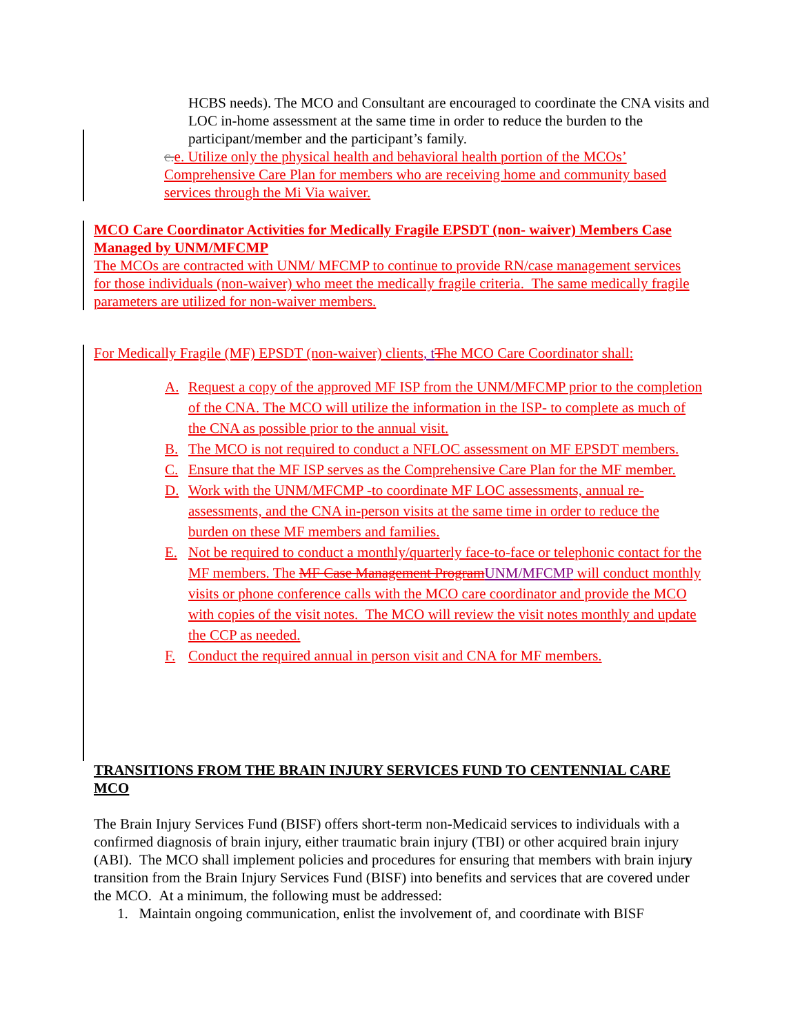HCBS needs). The MCO and Consultant are encouraged to coordinate the CNA visits and LOC in-home assessment at the same time in order to reduce the burden to the participant/member and the participant’s family.
c. e. Utilize only the physical health and behavioral health portion of the MCOs’ Comprehensive Care Plan for members who are receiving home and community based services through the Mi Via waiver.
MCO Care Coordinator Activities for Medically Fragile EPSDT (non- waiver) Members Case Managed by UNM/MFCMP
The MCOs are contracted with UNM/ MFCMP to continue to provide RN/case management services for those individuals (non-waiver) who meet the medically fragile criteria. The same medically fragile parameters are utilized for non-waiver members.
For Medically Fragile (MF) EPSDT (non-waiver) clients, t The MCO Care Coordinator shall:
A. Request a copy of the approved MF ISP from the UNM/MFCMP prior to the completion of the CNA. The MCO will utilize the information in the ISP- to complete as much of the CNA as possible prior to the annual visit.
B. The MCO is not required to conduct a NFLOC assessment on MF EPSDT members.
C. Ensure that the MF ISP serves as the Comprehensive Care Plan for the MF member.
D. Work with the UNM/MFCMP -to coordinate MF LOC assessments, annual re-assessments, and the CNA in-person visits at the same time in order to reduce the burden on these MF members and families.
E. Not be required to conduct a monthly/quarterly face-to-face or telephonic contact for the MF members. The MF Case Management Program UNM/MFCMP will conduct monthly visits or phone conference calls with the MCO care coordinator and provide the MCO with copies of the visit notes. The MCO will review the visit notes monthly and update the CCP as needed.
F. Conduct the required annual in person visit and CNA for MF members.
TRANSITIONS FROM THE BRAIN INJURY SERVICES FUND TO CENTENNIAL CARE MCO
The Brain Injury Services Fund (BISF) offers short-term non-Medicaid services to individuals with a confirmed diagnosis of brain injury, either traumatic brain injury (TBI) or other acquired brain injury (ABI). The MCO shall implement policies and procedures for ensuring that members with brain injury transition from the Brain Injury Services Fund (BISF) into benefits and services that are covered under the MCO. At a minimum, the following must be addressed:
1. Maintain ongoing communication, enlist the involvement of, and coordinate with BISF